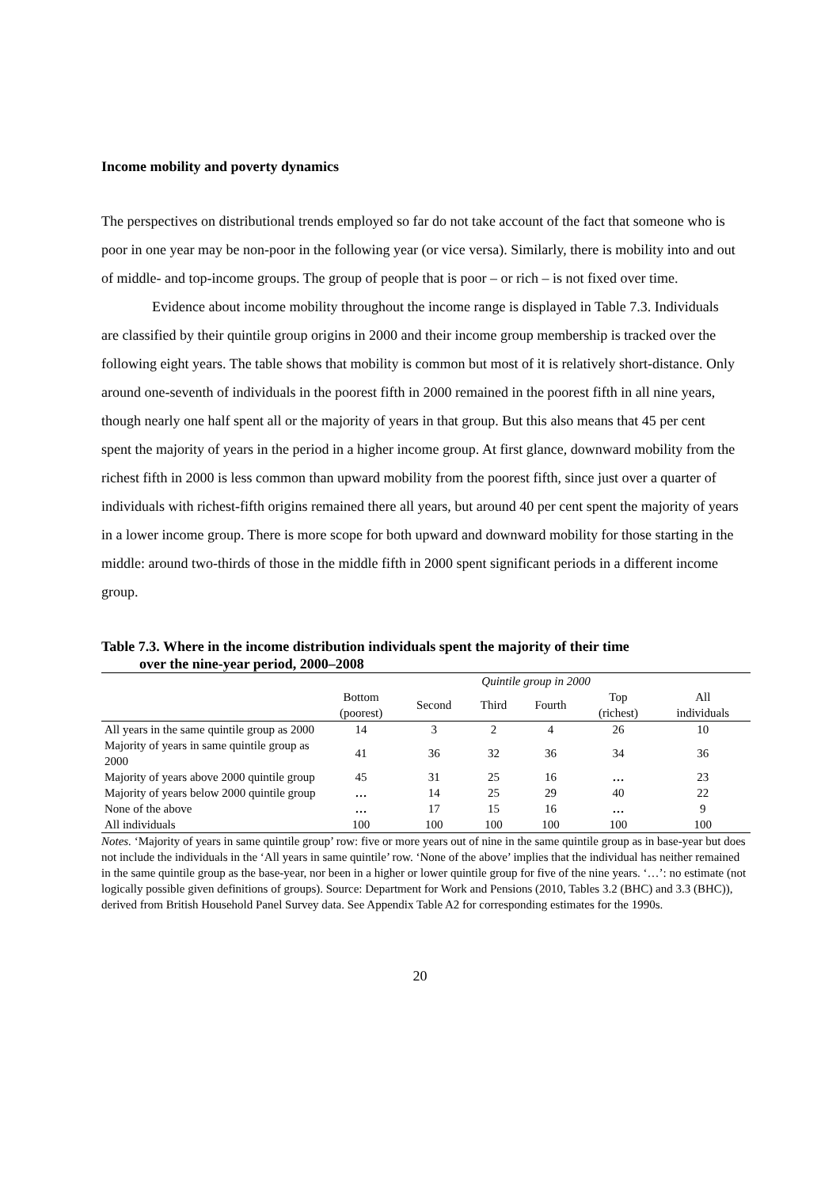Income mobility and poverty dynamics
The perspectives on distributional trends employed so far do not take account of the fact that someone who is poor in one year may be non-poor in the following year (or vice versa). Similarly, there is mobility into and out of middle- and top-income groups. The group of people that is poor – or rich – is not fixed over time.
Evidence about income mobility throughout the income range is displayed in Table 7.3. Individuals are classified by their quintile group origins in 2000 and their income group membership is tracked over the following eight years. The table shows that mobility is common but most of it is relatively short-distance. Only around one-seventh of individuals in the poorest fifth in 2000 remained in the poorest fifth in all nine years, though nearly one half spent all or the majority of years in that group. But this also means that 45 per cent spent the majority of years in the period in a higher income group. At first glance, downward mobility from the richest fifth in 2000 is less common than upward mobility from the poorest fifth, since just over a quarter of individuals with richest-fifth origins remained there all years, but around 40 per cent spent the majority of years in a lower income group. There is more scope for both upward and downward mobility for those starting in the middle: around two-thirds of those in the middle fifth in 2000 spent significant periods in a different income group.
Table 7.3. Where in the income distribution individuals spent the majority of their time
over the nine-year period, 2000–2008
| | Quintile group in 2000 | | | | | |
| --- | --- | --- | --- | --- | --- | --- |
| | Bottom (poorest) | Second | Third | Fourth | Top (richest) | All individuals |
| All years in the same quintile group as 2000 | 14 | 3 | 2 | 4 | 26 | 10 |
| Majority of years in same quintile group as 2000 | 41 | 36 | 32 | 36 | 34 | 36 |
| Majority of years above 2000 quintile group | 45 | 31 | 25 | 16 | … | 23 |
| Majority of years below 2000 quintile group | … | 14 | 25 | 29 | 40 | 22 |
| None of the above | … | 17 | 15 | 16 | … | 9 |
| All individuals | 100 | 100 | 100 | 100 | 100 | 100 |
Notes. ‘Majority of years in same quintile group’ row: five or more years out of nine in the same quintile group as in base-year but does not include the individuals in the ‘All years in same quintile’ row. ‘None of the above’ implies that the individual has neither remained in the same quintile group as the base-year, nor been in a higher or lower quintile group for five of the nine years. ‘…’: no estimate (not logically possible given definitions of groups). Source: Department for Work and Pensions (2010, Tables 3.2 (BHC) and 3.3 (BHC)), derived from British Household Panel Survey data. See Appendix Table A2 for corresponding estimates for the 1990s.
20